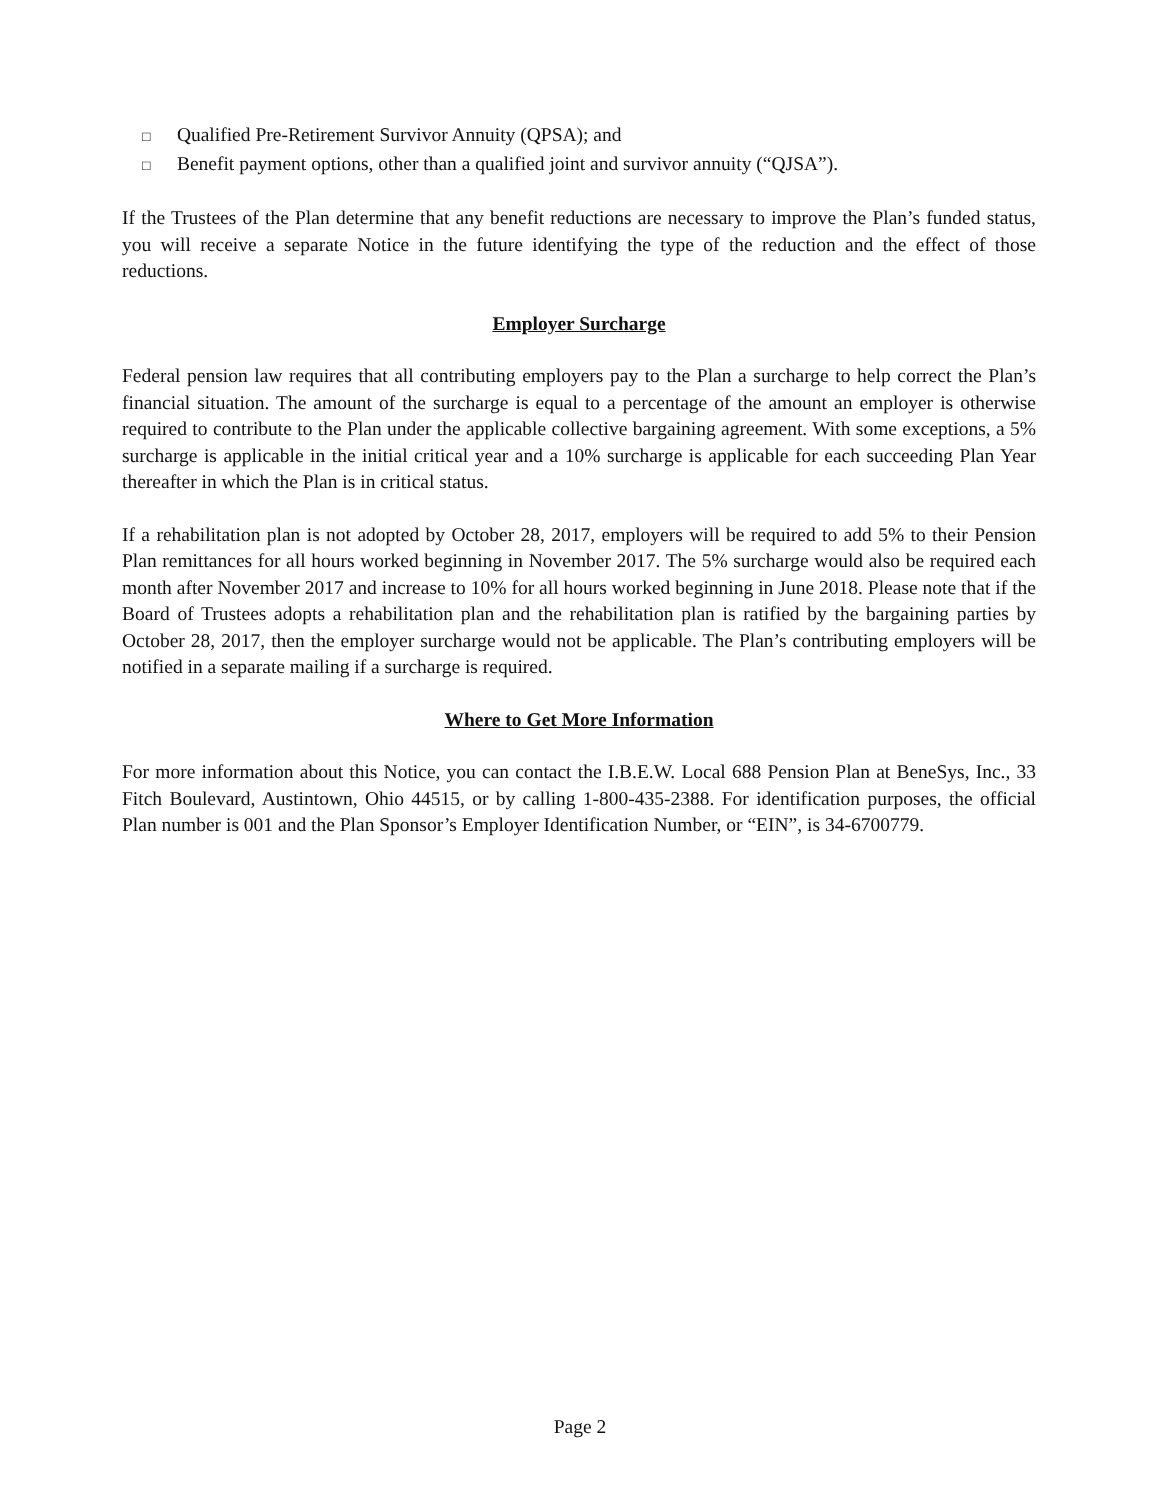□ Qualified Pre-Retirement Survivor Annuity (QPSA); and
□ Benefit payment options, other than a qualified joint and survivor annuity (“QJSA”).
If the Trustees of the Plan determine that any benefit reductions are necessary to improve the Plan’s funded status, you will receive a separate Notice in the future identifying the type of the reduction and the effect of those reductions.
Employer Surcharge
Federal pension law requires that all contributing employers pay to the Plan a surcharge to help correct the Plan’s financial situation. The amount of the surcharge is equal to a percentage of the amount an employer is otherwise required to contribute to the Plan under the applicable collective bargaining agreement. With some exceptions, a 5% surcharge is applicable in the initial critical year and a 10% surcharge is applicable for each succeeding Plan Year thereafter in which the Plan is in critical status.
If a rehabilitation plan is not adopted by October 28, 2017, employers will be required to add 5% to their Pension Plan remittances for all hours worked beginning in November 2017. The 5% surcharge would also be required each month after November 2017 and increase to 10% for all hours worked beginning in June 2018. Please note that if the Board of Trustees adopts a rehabilitation plan and the rehabilitation plan is ratified by the bargaining parties by October 28, 2017, then the employer surcharge would not be applicable. The Plan’s contributing employers will be notified in a separate mailing if a surcharge is required.
Where to Get More Information
For more information about this Notice, you can contact the I.B.E.W. Local 688 Pension Plan at BeneSys, Inc., 33 Fitch Boulevard, Austintown, Ohio 44515, or by calling 1-800-435-2388. For identification purposes, the official Plan number is 001 and the Plan Sponsor’s Employer Identification Number, or “EIN”, is 34-6700779.
Page 2